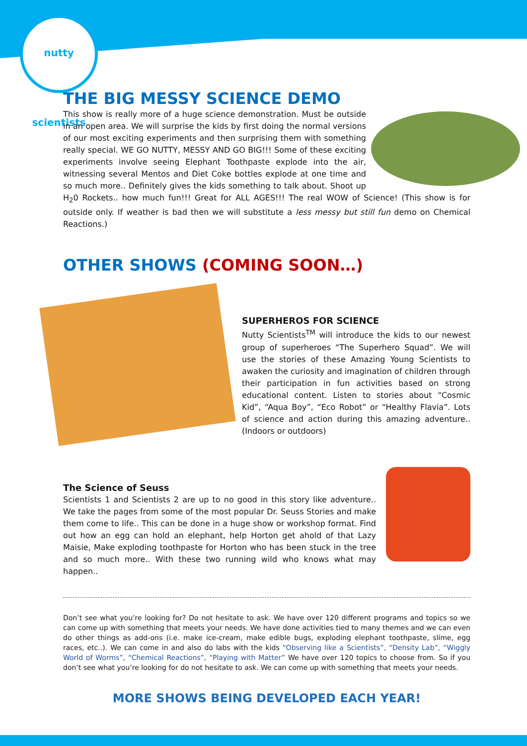nutty scientists
THE BIG MESSY SCIENCE DEMO
This show is really more of a huge science demonstration. Must be outside in an open area. We will surprise the kids by first doing the normal versions of our most exciting experiments and then surprising them with something really special. WE GO NUTTY, MESSY AND GO BIG!!! Some of these exciting experiments involve seeing Elephant Toothpaste explode into the air, witnessing several Mentos and Diet Coke bottles explode at one time and so much more.. Definitely gives the kids something to talk about. Shoot up H<sub>2</sub>0 Rockets.. how much fun!!! Great for ALL AGES!!! The real WOW of Science! (This show is for outside only. If weather is bad then we will substitute a less messy but still fun demo on Chemical Reactions.)
OTHER SHOWS (COMING SOON…)
SUPERHEROS FOR SCIENCE
Nutty Scientists<sup>TM</sup> will introduce the kids to our newest group of superheroes “The Superhero Squad”. We will use the stories of these Amazing Young Scientists to awaken the curiosity and imagination of children through their participation in fun activities based on strong educational content. Listen to stories about “Cosmic Kid”, “Aqua Boy”, “Eco Robot” or “Healthy Flavia”. Lots of science and action during this amazing adventure.. (Indoors or outdoors)
The Science of Seuss
Scientists 1 and Scientists 2 are up to no good in this story like adventure.. We take the pages from some of the most popular Dr. Seuss Stories and make them come to life.. This can be done in a huge show or workshop format. Find out how an egg can hold an elephant, help Horton get ahold of that Lazy Maisie, Make exploding toothpaste for Horton who has been stuck in the tree and so much more.. With these two running wild who knows what may happen..
Don’t see what you’re looking for? Do not hesitate to ask. We have over 120 different programs and topics so we can come up with something that meets your needs. We have done activities tied to many themes and we can even do other things as add-ons (i.e. make ice-cream, make edible bugs, exploding elephant toothpaste, slime, egg races, etc..). We can come in and also do labs with the kids “Observing like a Scientists”, “Density Lab”, “Wiggly World of Worms”, “Chemical Reactions”, “Playing with Matter” We have over 120 topics to choose from. So if you don’t see what you’re looking for do not hesitate to ask. We can come up with something that meets your needs.
MORE SHOWS BEING DEVELOPED EACH YEAR!